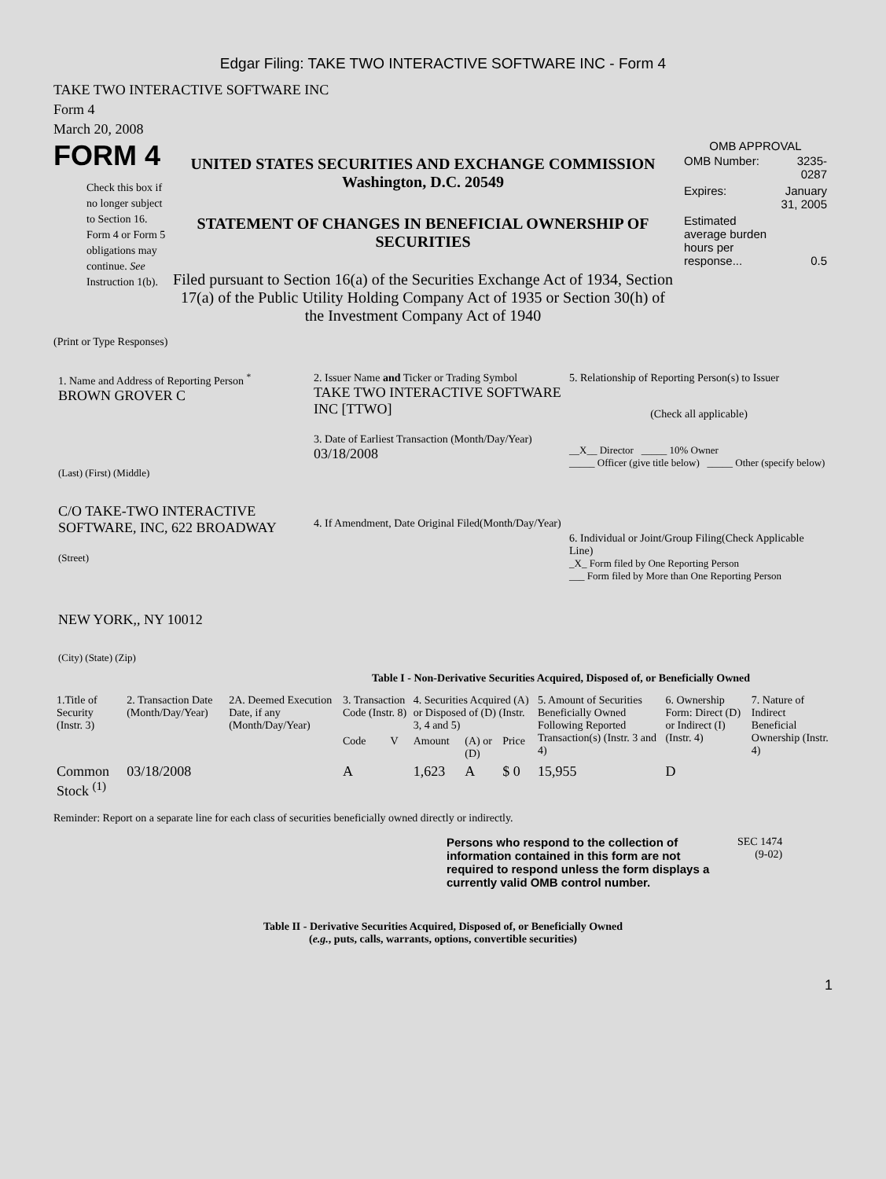Edgar Filing: TAKE TWO INTERACTIVE SOFTWARE INC - Form 4
TAKE TWO INTERACTIVE SOFTWARE INC
Form 4
March 20, 2008
FORM 4
Check this box if no longer subject to Section 16. Form 4 or Form 5 obligations may continue. See Instruction 1(b).
UNITED STATES SECURITIES AND EXCHANGE COMMISSION
Washington, D.C. 20549
STATEMENT OF CHANGES IN BENEFICIAL OWNERSHIP OF SECURITIES
Filed pursuant to Section 16(a) of the Securities Exchange Act of 1934, Section 17(a) of the Public Utility Holding Company Act of 1935 or Section 30(h) of the Investment Company Act of 1940
OMB APPROVAL
| OMB Number: | 3235-0287 |
| Expires: | January 31, 2005 |
| Estimated average burden hours per response... | 0.5 |
(Print or Type Responses)
1. Name and Address of Reporting Person <sup>*</sup>
BROWN GROVER C
(Last) (First) (Middle)
C/O TAKE-TWO INTERACTIVE SOFTWARE, INC, 622 BROADWAY
(Street)
NEW YORK,, NY 10012
(City) (State) (Zip)
2. Issuer Name and Ticker or Trading Symbol
TAKE TWO INTERACTIVE SOFTWARE INC [TTWO]
3. Date of Earliest Transaction (Month/Day/Year)
03/18/2008
4. If Amendment, Date Original Filed(Month/Day/Year)
5. Relationship of Reporting Person(s) to Issuer
(Check all applicable)
__X__ Director _____ 10% Owner
_____ Officer (give title below) _____ Other (specify below)
6. Individual or Joint/Group Filing(Check Applicable Line)
_X_ Form filed by One Reporting Person
___ Form filed by More than One Reporting Person
Table I - Non-Derivative Securities Acquired, Disposed of, or Beneficially Owned
| 1.Title of Security (Instr. 3) | 2. Transaction Date (Month/Day/Year) | 2A. Deemed Execution Date, if any (Month/Day/Year) | 3. Transaction Code (Instr. 8) | | 4. Securities Acquired (A) or Disposed of (D) (Instr. 3, 4 and 5) | | | 5. Amount of Securities Beneficially Owned Following Reported Transaction(s) (Instr. 3 and 4) | 6. Ownership Form: Direct (D) or Indirect (I) (Instr. 4) | 7. Nature of Indirect Beneficial Ownership (Instr. 4) |
| --- | --- | --- | --- | --- | --- | --- | --- | --- | --- | --- |
| | | | Code | V | Amount | (A) or (D) | Price | | | |
| Common Stock <sup>(1)</sup> | 03/18/2008 | | A | | 1,623 | A | $ 0 | 15,955 | D | |
Reminder: Report on a separate line for each class of securities beneficially owned directly or indirectly.
Persons who respond to the collection of information contained in this form are not required to respond unless the form displays a currently valid OMB control number.
SEC 1474
(9-02)
Table II - Derivative Securities Acquired, Disposed of, or Beneficially Owned
(e.g., puts, calls, warrants, options, convertible securities)
1